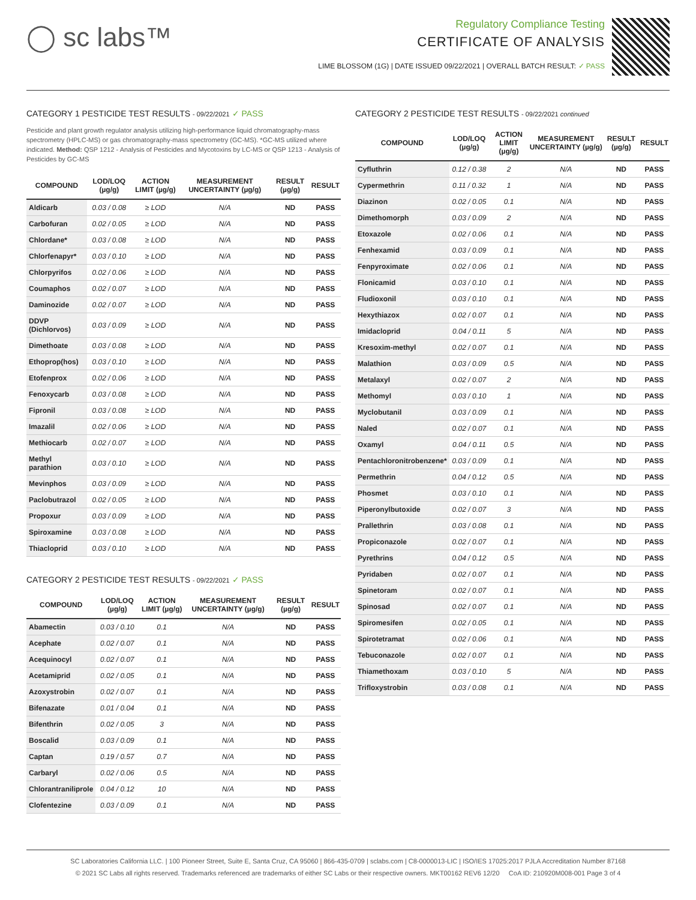◯ sc labs™
Regulatory Compliance Testing
CERTIFICATE OF ANALYSIS
LIME BLOSSOM (1G) | DATE ISSUED 09/22/2021 | OVERALL BATCH RESULT: ✓ PASS
CATEGORY 1 PESTICIDE TEST RESULTS - 09/22/2021 ✓ PASS
Pesticide and plant growth regulator analysis utilizing high-performance liquid chromatography-mass spectrometry (HPLC-MS) or gas chromatography-mass spectrometry (GC-MS). *GC-MS utilized where indicated. Method: QSP 1212 - Analysis of Pesticides and Mycotoxins by LC-MS or QSP 1213 - Analysis of Pesticides by GC-MS
| COMPOUND | LOD/LOQ (µg/g) | ACTION LIMIT (µg/g) | MEASUREMENT UNCERTAINTY (µg/g) | RESULT (µg/g) | RESULT |
| --- | --- | --- | --- | --- | --- |
| Aldicarb | 0.03 / 0.08 | ≥ LOD | N/A | ND | PASS |
| Carbofuran | 0.02 / 0.05 | ≥ LOD | N/A | ND | PASS |
| Chlordane* | 0.03 / 0.08 | ≥ LOD | N/A | ND | PASS |
| Chlorfenapyr* | 0.03 / 0.10 | ≥ LOD | N/A | ND | PASS |
| Chlorpyrifos | 0.02 / 0.06 | ≥ LOD | N/A | ND | PASS |
| Coumaphos | 0.02 / 0.07 | ≥ LOD | N/A | ND | PASS |
| Daminozide | 0.02 / 0.07 | ≥ LOD | N/A | ND | PASS |
| DDVP (Dichlorvos) | 0.03 / 0.09 | ≥ LOD | N/A | ND | PASS |
| Dimethoate | 0.03 / 0.08 | ≥ LOD | N/A | ND | PASS |
| Ethoprop(hos) | 0.03 / 0.10 | ≥ LOD | N/A | ND | PASS |
| Etofenprox | 0.02 / 0.06 | ≥ LOD | N/A | ND | PASS |
| Fenoxycarb | 0.03 / 0.08 | ≥ LOD | N/A | ND | PASS |
| Fipronil | 0.03 / 0.08 | ≥ LOD | N/A | ND | PASS |
| Imazalil | 0.02 / 0.06 | ≥ LOD | N/A | ND | PASS |
| Methiocarb | 0.02 / 0.07 | ≥ LOD | N/A | ND | PASS |
| Methyl parathion | 0.03 / 0.10 | ≥ LOD | N/A | ND | PASS |
| Mevinphos | 0.03 / 0.09 | ≥ LOD | N/A | ND | PASS |
| Paclobutrazol | 0.02 / 0.05 | ≥ LOD | N/A | ND | PASS |
| Propoxur | 0.03 / 0.09 | ≥ LOD | N/A | ND | PASS |
| Spiroxamine | 0.03 / 0.08 | ≥ LOD | N/A | ND | PASS |
| Thiacloprid | 0.03 / 0.10 | ≥ LOD | N/A | ND | PASS |
CATEGORY 2 PESTICIDE TEST RESULTS - 09/22/2021 ✓ PASS
| COMPOUND | LOD/LOQ (µg/g) | ACTION LIMIT (µg/g) | MEASUREMENT UNCERTAINTY (µg/g) | RESULT (µg/g) | RESULT |
| --- | --- | --- | --- | --- | --- |
| Abamectin | 0.03 / 0.10 | 0.1 | N/A | ND | PASS |
| Acephate | 0.02 / 0.07 | 0.1 | N/A | ND | PASS |
| Acequinocyl | 0.02 / 0.07 | 0.1 | N/A | ND | PASS |
| Acetamiprid | 0.02 / 0.05 | 0.1 | N/A | ND | PASS |
| Azoxystrobin | 0.02 / 0.07 | 0.1 | N/A | ND | PASS |
| Bifenazate | 0.01 / 0.04 | 0.1 | N/A | ND | PASS |
| Bifenthrin | 0.02 / 0.05 | 3 | N/A | ND | PASS |
| Boscalid | 0.03 / 0.09 | 0.1 | N/A | ND | PASS |
| Captan | 0.19 / 0.57 | 0.7 | N/A | ND | PASS |
| Carbaryl | 0.02 / 0.06 | 0.5 | N/A | ND | PASS |
| Chlorantraniliprole | 0.04 / 0.12 | 10 | N/A | ND | PASS |
| Clofentezine | 0.03 / 0.09 | 0.1 | N/A | ND | PASS |
CATEGORY 2 PESTICIDE TEST RESULTS - 09/22/2021 continued
| COMPOUND | LOD/LOQ (µg/g) | ACTION LIMIT (µg/g) | MEASUREMENT UNCERTAINTY (µg/g) | RESULT (µg/g) | RESULT |
| --- | --- | --- | --- | --- | --- |
| Cyfluthrin | 0.12 / 0.38 | 2 | N/A | ND | PASS |
| Cypermethrin | 0.11 / 0.32 | 1 | N/A | ND | PASS |
| Diazinon | 0.02 / 0.05 | 0.1 | N/A | ND | PASS |
| Dimethomorph | 0.03 / 0.09 | 2 | N/A | ND | PASS |
| Etoxazole | 0.02 / 0.06 | 0.1 | N/A | ND | PASS |
| Fenhexamid | 0.03 / 0.09 | 0.1 | N/A | ND | PASS |
| Fenpyroximate | 0.02 / 0.06 | 0.1 | N/A | ND | PASS |
| Flonicamid | 0.03 / 0.10 | 0.1 | N/A | ND | PASS |
| Fludioxonil | 0.03 / 0.10 | 0.1 | N/A | ND | PASS |
| Hexythiazox | 0.02 / 0.07 | 0.1 | N/A | ND | PASS |
| Imidacloprid | 0.04 / 0.11 | 5 | N/A | ND | PASS |
| Kresoxim-methyl | 0.02 / 0.07 | 0.1 | N/A | ND | PASS |
| Malathion | 0.03 / 0.09 | 0.5 | N/A | ND | PASS |
| Metalaxyl | 0.02 / 0.07 | 2 | N/A | ND | PASS |
| Methomyl | 0.03 / 0.10 | 1 | N/A | ND | PASS |
| Myclobutanil | 0.03 / 0.09 | 0.1 | N/A | ND | PASS |
| Naled | 0.02 / 0.07 | 0.1 | N/A | ND | PASS |
| Oxamyl | 0.04 / 0.11 | 0.5 | N/A | ND | PASS |
| Pentachloronitrobenzene* | 0.03 / 0.09 | 0.1 | N/A | ND | PASS |
| Permethrin | 0.04 / 0.12 | 0.5 | N/A | ND | PASS |
| Phosmet | 0.03 / 0.10 | 0.1 | N/A | ND | PASS |
| Piperonylbutoxide | 0.02 / 0.07 | 3 | N/A | ND | PASS |
| Prallethrin | 0.03 / 0.08 | 0.1 | N/A | ND | PASS |
| Propiconazole | 0.02 / 0.07 | 0.1 | N/A | ND | PASS |
| Pyrethrins | 0.04 / 0.12 | 0.5 | N/A | ND | PASS |
| Pyridaben | 0.02 / 0.07 | 0.1 | N/A | ND | PASS |
| Spinetoram | 0.02 / 0.07 | 0.1 | N/A | ND | PASS |
| Spinosad | 0.02 / 0.07 | 0.1 | N/A | ND | PASS |
| Spiromesifen | 0.02 / 0.05 | 0.1 | N/A | ND | PASS |
| Spirotetramat | 0.02 / 0.06 | 0.1 | N/A | ND | PASS |
| Tebuconazole | 0.02 / 0.07 | 0.1 | N/A | ND | PASS |
| Thiamethoxam | 0.03 / 0.10 | 5 | N/A | ND | PASS |
| Trifloxystrobin | 0.03 / 0.08 | 0.1 | N/A | ND | PASS |
SC Laboratories California LLC. | 100 Pioneer Street, Suite E, Santa Cruz, CA 95060 | 866-435-0709 | sclabs.com | C8-0000013-LIC | ISO/IES 17025:2017 PJLA Accreditation Number 87168
© 2021 SC Labs all rights reserved. Trademarks referenced are trademarks of either SC Labs or their respective owners. MKT00162 REV6 12/20 CoA ID: 210920M008-001 Page 3 of 4